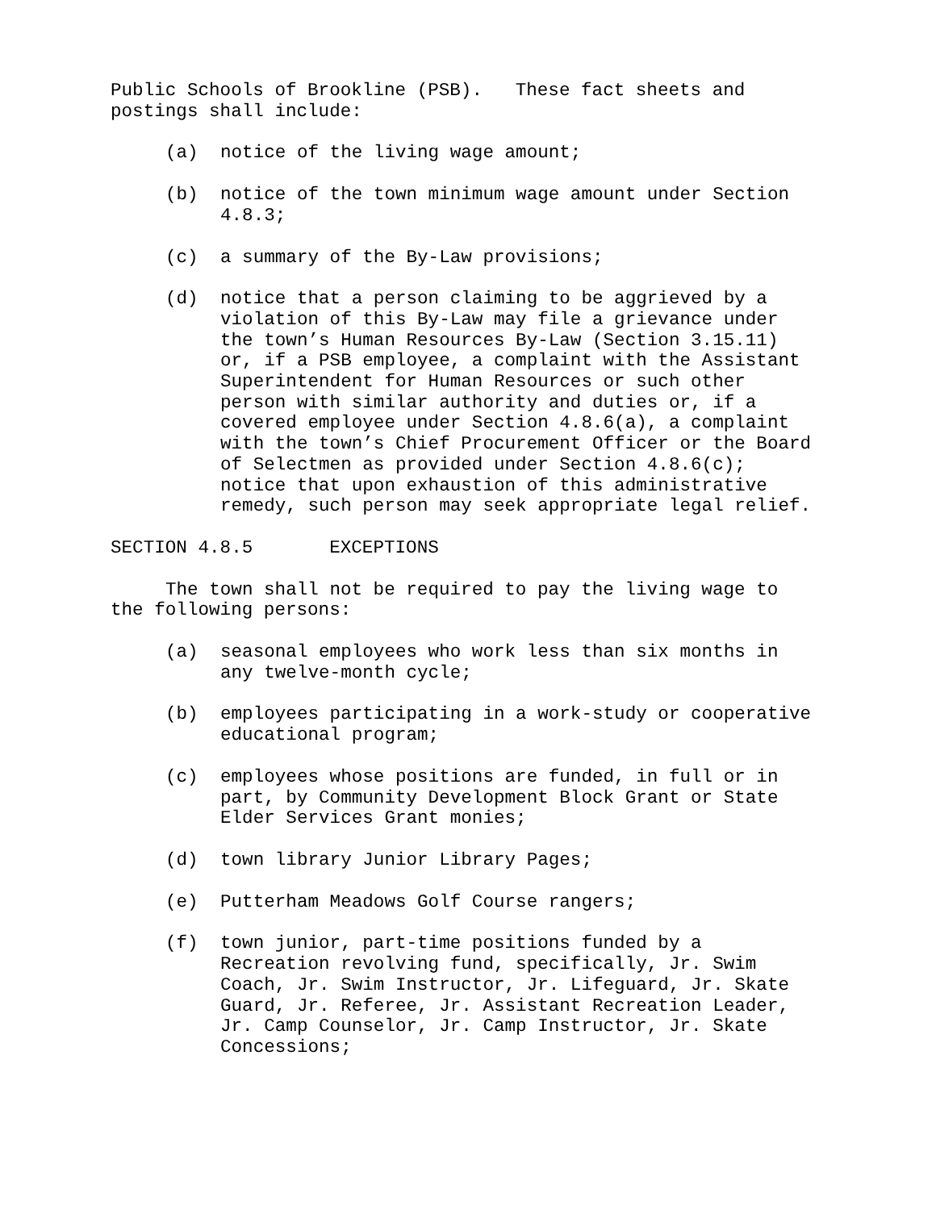Public Schools of Brookline (PSB). These fact sheets and postings shall include:
(a) notice of the living wage amount;
(b) notice of the town minimum wage amount under Section 4.8.3;
(c) a summary of the By-Law provisions;
(d) notice that a person claiming to be aggrieved by a violation of this By-Law may file a grievance under the town’s Human Resources By-Law (Section 3.15.11) or, if a PSB employee, a complaint with the Assistant Superintendent for Human Resources or such other person with similar authority and duties or, if a covered employee under Section 4.8.6(a), a complaint with the town’s Chief Procurement Officer or the Board of Selectmen as provided under Section 4.8.6(c); notice that upon exhaustion of this administrative remedy, such person may seek appropriate legal relief.
SECTION 4.8.5 EXCEPTIONS
The town shall not be required to pay the living wage to the following persons:
(a) seasonal employees who work less than six months in any twelve-month cycle;
(b) employees participating in a work-study or cooperative educational program;
(c) employees whose positions are funded, in full or in part, by Community Development Block Grant or State Elder Services Grant monies;
(d) town library Junior Library Pages;
(e) Putterham Meadows Golf Course rangers;
(f) town junior, part-time positions funded by a Recreation revolving fund, specifically, Jr. Swim Coach, Jr. Swim Instructor, Jr. Lifeguard, Jr. Skate Guard, Jr. Referee, Jr. Assistant Recreation Leader, Jr. Camp Counselor, Jr. Camp Instructor, Jr. Skate Concessions;